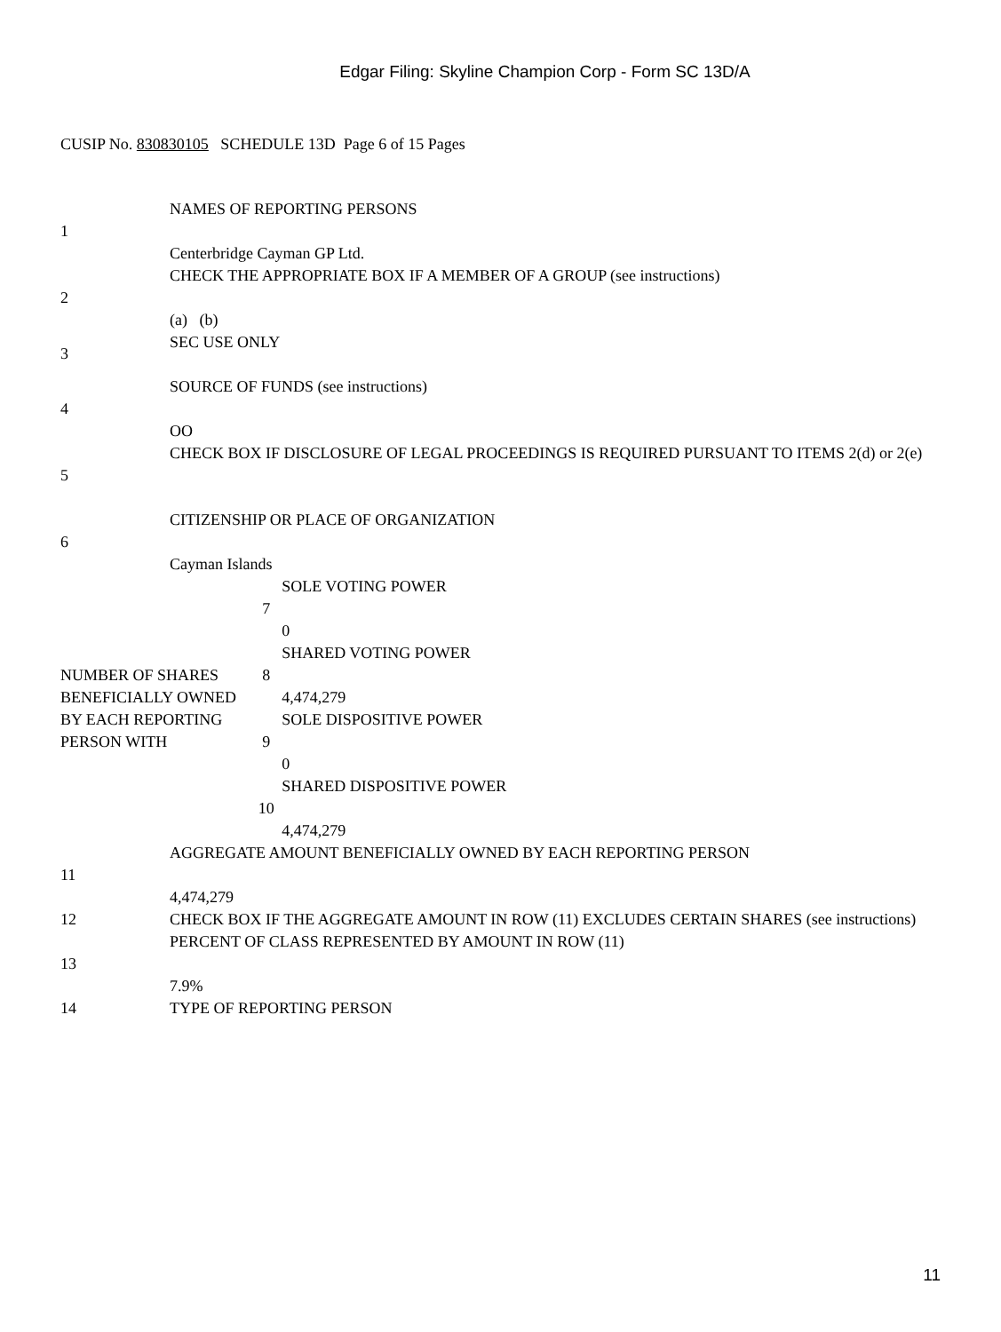Edgar Filing: Skyline Champion Corp - Form SC 13D/A
CUSIP No. 830830105 SCHEDULE 13D Page 6 of 15 Pages
| 1 | NAMES OF REPORTING PERSONS Centerbridge Cayman GP Ltd. | | |
| 2 | CHECK THE APPROPRIATE BOX IF A MEMBER OF A GROUP (see instructions) (a) (b) | | |
| 3 | SEC USE ONLY | | |
| 4 | SOURCE OF FUNDS (see instructions) OO | | |
| 5 | CHECK BOX IF DISCLOSURE OF LEGAL PROCEEDINGS IS REQUIRED PURSUANT TO ITEMS 2(d) or 2(e) | | |
| 6 | CITIZENSHIP OR PLACE OF ORGANIZATION Cayman Islands | | |
| NUMBER OF SHARES BENEFICIALLY OWNED BY EACH REPORTING PERSON WITH | | 7 | SOLE VOTING POWER 0 |
| | | 8 | SHARED VOTING POWER 4,474,279 |
| | | 9 | SOLE DISPOSITIVE POWER 0 |
| | | 10 | SHARED DISPOSITIVE POWER 4,474,279 |
| 11 | AGGREGATE AMOUNT BENEFICIALLY OWNED BY EACH REPORTING PERSON 4,474,279 | | |
| 12 | CHECK BOX IF THE AGGREGATE AMOUNT IN ROW (11) EXCLUDES CERTAIN SHARES (see instructions) | | |
| 13 | PERCENT OF CLASS REPRESENTED BY AMOUNT IN ROW (11) 7.9% | | |
| 14 | TYPE OF REPORTING PERSON | | |
11